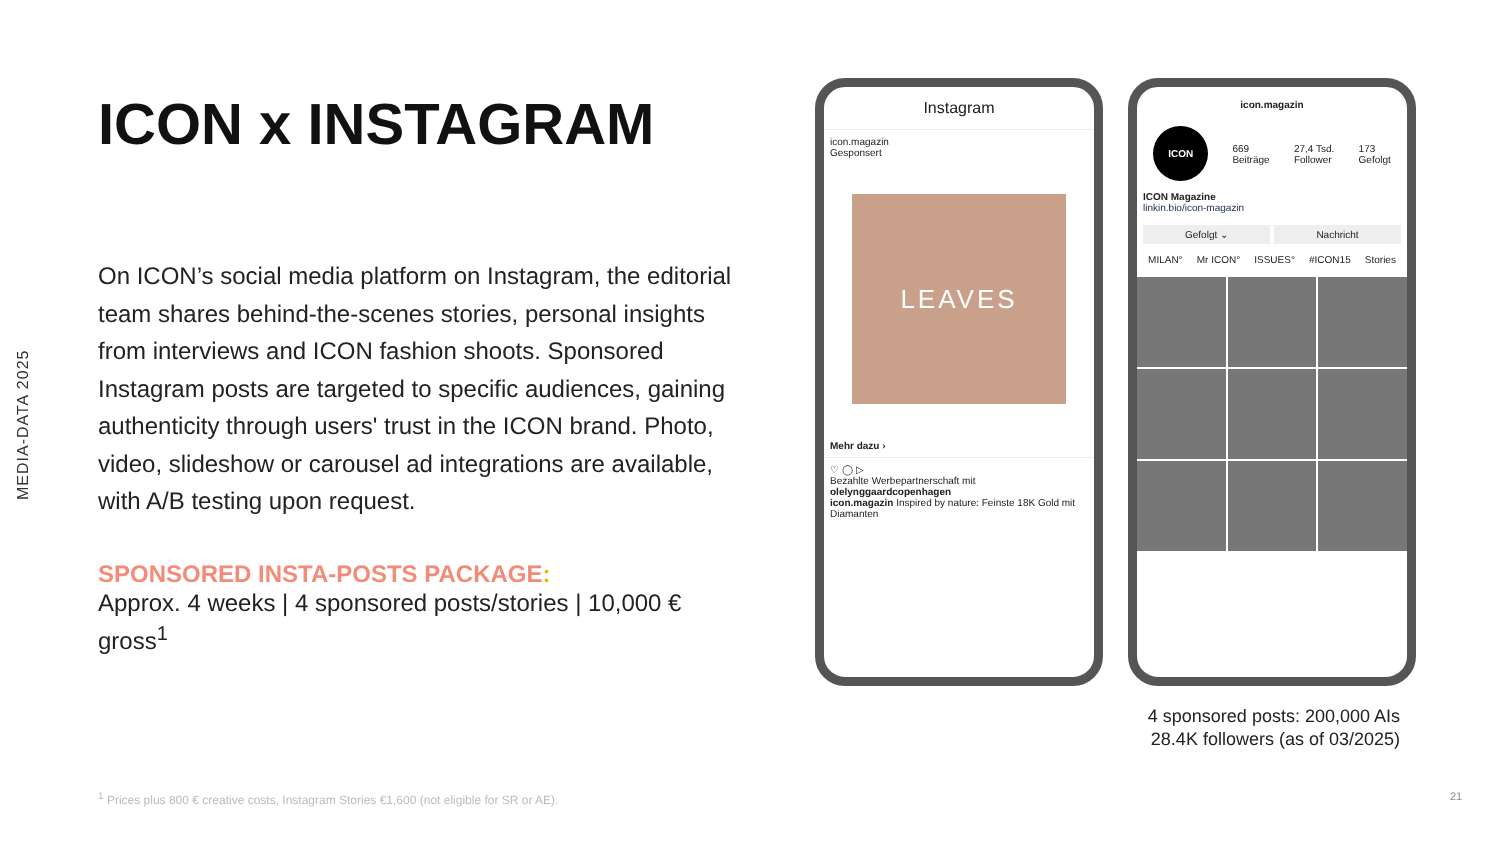MEDIA-DATA 2025
ICON x INSTAGRAM
On ICON’s social media platform on Instagram, the editorial team shares behind-the-scenes stories, personal insights from interviews and ICON fashion shoots. Sponsored Instagram posts are targeted to specific audiences, gaining authenticity through users' trust in the ICON brand. Photo, video, slideshow or carousel ad integrations are available, with A/B testing upon request.
SPONSORED INSTA-POSTS PACKAGE:
Approx. 4 weeks | 4 sponsored posts/stories | 10,000 € gross<sup>1</sup>
Instagram
icon.magazin
Gesponsert
LEAVES
Mehr dazu ›
♡ ◯ ▷
Bezahlte Werbepartnerschaft mit
olelynggaardcopenhagen
icon.magazin Inspired by nature: Feinste 18K Gold mit Diamanten
icon.magazin
ICON
669
Beiträge
27,4 Tsd.
Follower
173
Gefolgt
ICON Magazine
linkin.bio/icon-magazin
Gefolgt ⌄ Nachricht
MILAN° Mr ICON° ISSUES° #ICON15 Stories
4 sponsored posts: 200,000 AIs
28.4K followers (as of 03/2025)
<sup>1</sup> Prices plus 800 € creative costs, Instagram Stories €1,600 (not eligible for SR or AE).
21